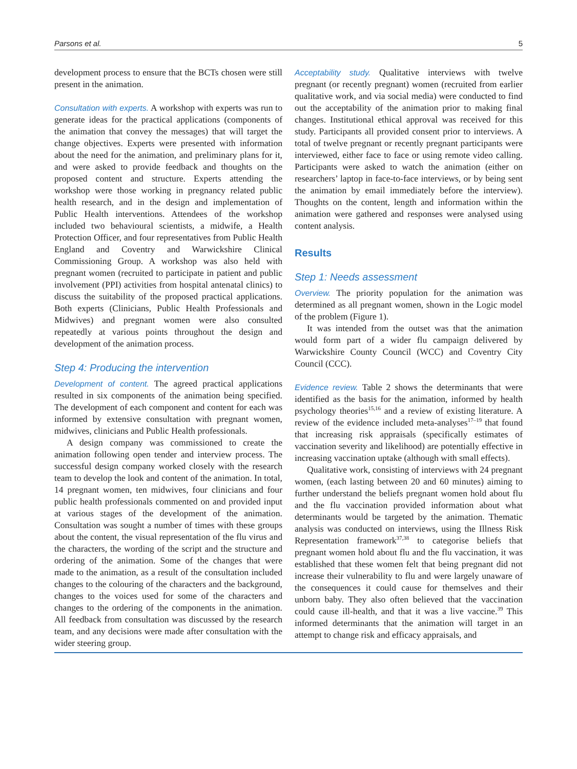Parsons et al. 5
development process to ensure that the BCTs chosen were still present in the animation.
Consultation with experts. A workshop with experts was run to generate ideas for the practical applications (components of the animation that convey the messages) that will target the change objectives. Experts were presented with information about the need for the animation, and preliminary plans for it, and were asked to provide feedback and thoughts on the proposed content and structure. Experts attending the workshop were those working in pregnancy related public health research, and in the design and implementation of Public Health interventions. Attendees of the workshop included two behavioural scientists, a midwife, a Health Protection Officer, and four representatives from Public Health England and Coventry and Warwickshire Clinical Commissioning Group. A workshop was also held with pregnant women (recruited to participate in patient and public involvement (PPI) activities from hospital antenatal clinics) to discuss the suitability of the proposed practical applications. Both experts (Clinicians, Public Health Professionals and Midwives) and pregnant women were also consulted repeatedly at various points throughout the design and development of the animation process.
Step 4: Producing the intervention
Development of content. The agreed practical applications resulted in six components of the animation being specified. The development of each component and content for each was informed by extensive consultation with pregnant women, midwives, clinicians and Public Health professionals.
A design company was commissioned to create the animation following open tender and interview process. The successful design company worked closely with the research team to develop the look and content of the animation. In total, 14 pregnant women, ten midwives, four clinicians and four public health professionals commented on and provided input at various stages of the development of the animation. Consultation was sought a number of times with these groups about the content, the visual representation of the flu virus and the characters, the wording of the script and the structure and ordering of the animation. Some of the changes that were made to the animation, as a result of the consultation included changes to the colouring of the characters and the background, changes to the voices used for some of the characters and changes to the ordering of the components in the animation. All feedback from consultation was discussed by the research team, and any decisions were made after consultation with the wider steering group.
Acceptability study. Qualitative interviews with twelve pregnant (or recently pregnant) women (recruited from earlier qualitative work, and via social media) were conducted to find out the acceptability of the animation prior to making final changes. Institutional ethical approval was received for this study. Participants all provided consent prior to interviews. A total of twelve pregnant or recently pregnant participants were interviewed, either face to face or using remote video calling. Participants were asked to watch the animation (either on researchers’ laptop in face-to-face interviews, or by being sent the animation by email immediately before the interview). Thoughts on the content, length and information within the animation were gathered and responses were analysed using content analysis.
Results
Step 1: Needs assessment
Overview. The priority population for the animation was determined as all pregnant women, shown in the Logic model of the problem (Figure 1).
It was intended from the outset was that the animation would form part of a wider flu campaign delivered by Warwickshire County Council (WCC) and Coventry City Council (CCC).
Evidence review. Table 2 shows the determinants that were identified as the basis for the animation, informed by health psychology theories<sup>15,16</sup> and a review of existing literature. A review of the evidence included meta-analyses<sup>17–19</sup> that found that increasing risk appraisals (specifically estimates of vaccination severity and likelihood) are potentially effective in increasing vaccination uptake (although with small effects).
Qualitative work, consisting of interviews with 24 pregnant women, (each lasting between 20 and 60 minutes) aiming to further understand the beliefs pregnant women hold about flu and the flu vaccination provided information about what determinants would be targeted by the animation. Thematic analysis was conducted on interviews, using the Illness Risk Representation framework<sup>37,38</sup> to categorise beliefs that pregnant women hold about flu and the flu vaccination, it was established that these women felt that being pregnant did not increase their vulnerability to flu and were largely unaware of the consequences it could cause for themselves and their unborn baby. They also often believed that the vaccination could cause ill-health, and that it was a live vaccine.<sup>39</sup> This informed determinants that the animation will target in an attempt to change risk and efficacy appraisals, and